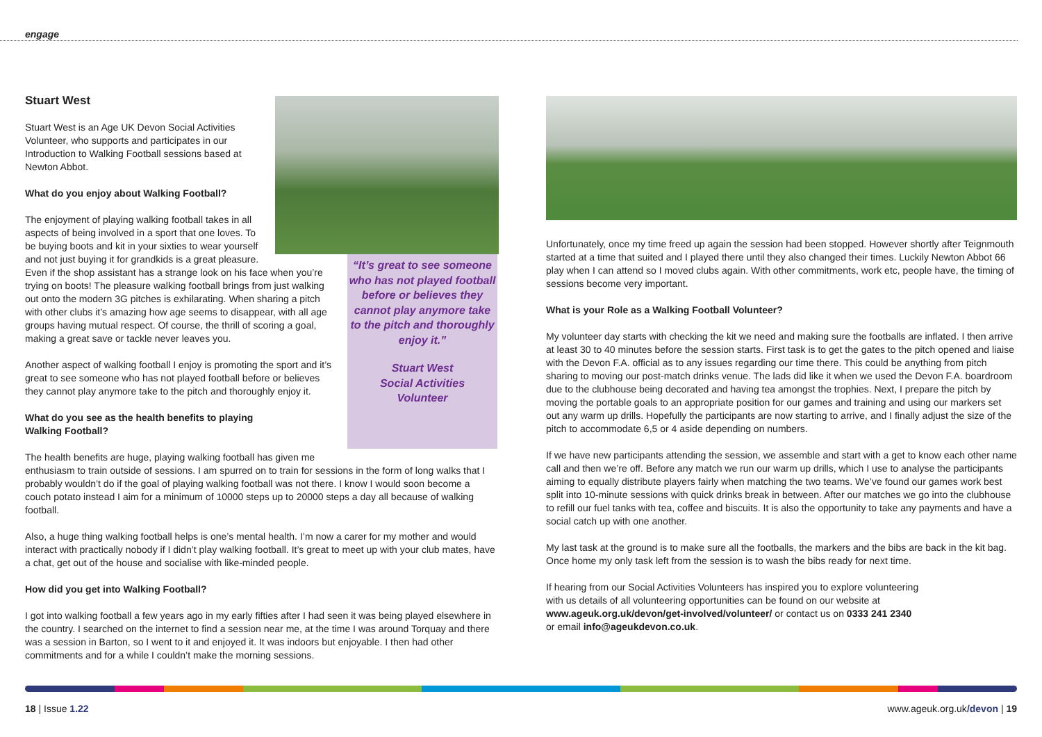engage
“It’s great to see someone who has not played football before or believes they cannot play anymore take to the pitch and thoroughly enjoy it.”
Stuart West
Social Activities
Volunteer
Stuart West
Stuart West is an Age UK Devon Social Activities Volunteer, who supports and participates in our Introduction to Walking Football sessions based at Newton Abbot.
What do you enjoy about Walking Football?
The enjoyment of playing walking football takes in all aspects of being involved in a sport that one loves. To be buying boots and kit in your sixties to wear yourself and not just buying it for grandkids is a great pleasure. Even if the shop assistant has a strange look on his face when you’re trying on boots! The pleasure walking football brings from just walking out onto the modern 3G pitches is exhilarating. When sharing a pitch with other clubs it’s amazing how age seems to disappear, with all age groups having mutual respect. Of course, the thrill of scoring a goal, making a great save or tackle never leaves you.
Another aspect of walking football I enjoy is promoting the sport and it’s great to see someone who has not played football before or believes they cannot play anymore take to the pitch and thoroughly enjoy it.
What do you see as the health benefits to playing
Walking Football?
The health benefits are huge, playing walking football has given me enthusiasm to train outside of sessions. I am spurred on to train for sessions in the form of long walks that I probably wouldn’t do if the goal of playing walking football was not there. I know I would soon become a couch potato instead I aim for a minimum of 10000 steps up to 20000 steps a day all because of walking football.
Also, a huge thing walking football helps is one’s mental health. I’m now a carer for my mother and would interact with practically nobody if I didn’t play walking football. It’s great to meet up with your club mates, have a chat, get out of the house and socialise with like-minded people.
How did you get into Walking Football?
I got into walking football a few years ago in my early fifties after I had seen it was being played elsewhere in the country. I searched on the internet to find a session near me, at the time I was around Torquay and there was a session in Barton, so I went to it and enjoyed it. It was indoors but enjoyable. I then had other commitments and for a while I couldn’t make the morning sessions.
Unfortunately, once my time freed up again the session had been stopped. However shortly after Teignmouth started at a time that suited and I played there until they also changed their times. Luckily Newton Abbot 66 play when I can attend so I moved clubs again. With other commitments, work etc, people have, the timing of sessions become very important.
What is your Role as a Walking Football Volunteer?
My volunteer day starts with checking the kit we need and making sure the footballs are inflated. I then arrive at least 30 to 40 minutes before the session starts. First task is to get the gates to the pitch opened and liaise with the Devon F.A. official as to any issues regarding our time there. This could be anything from pitch sharing to moving our post-match drinks venue. The lads did like it when we used the Devon F.A. boardroom due to the clubhouse being decorated and having tea amongst the trophies. Next, I prepare the pitch by moving the portable goals to an appropriate position for our games and training and using our markers set out any warm up drills. Hopefully the participants are now starting to arrive, and I finally adjust the size of the pitch to accommodate 6,5 or 4 aside depending on numbers.
If we have new participants attending the session, we assemble and start with a get to know each other name call and then we’re off. Before any match we run our warm up drills, which I use to analyse the participants aiming to equally distribute players fairly when matching the two teams. We’ve found our games work best split into 10-minute sessions with quick drinks break in between. After our matches we go into the clubhouse to refill our fuel tanks with tea, coffee and biscuits. It is also the opportunity to take any payments and have a social catch up with one another.
My last task at the ground is to make sure all the footballs, the markers and the bibs are back in the kit bag. Once home my only task left from the session is to wash the bibs ready for next time.
If hearing from our Social Activities Volunteers has inspired you to explore volunteering
with us details of all volunteering opportunities can be found on our website at
www.ageuk.org.uk/devon/get-involved/volunteer/ or contact us on 0333 241 2340
or email info@ageukdevon.co.uk.
18 | Issue 1.22 www.ageuk.org.uk/devon | 19